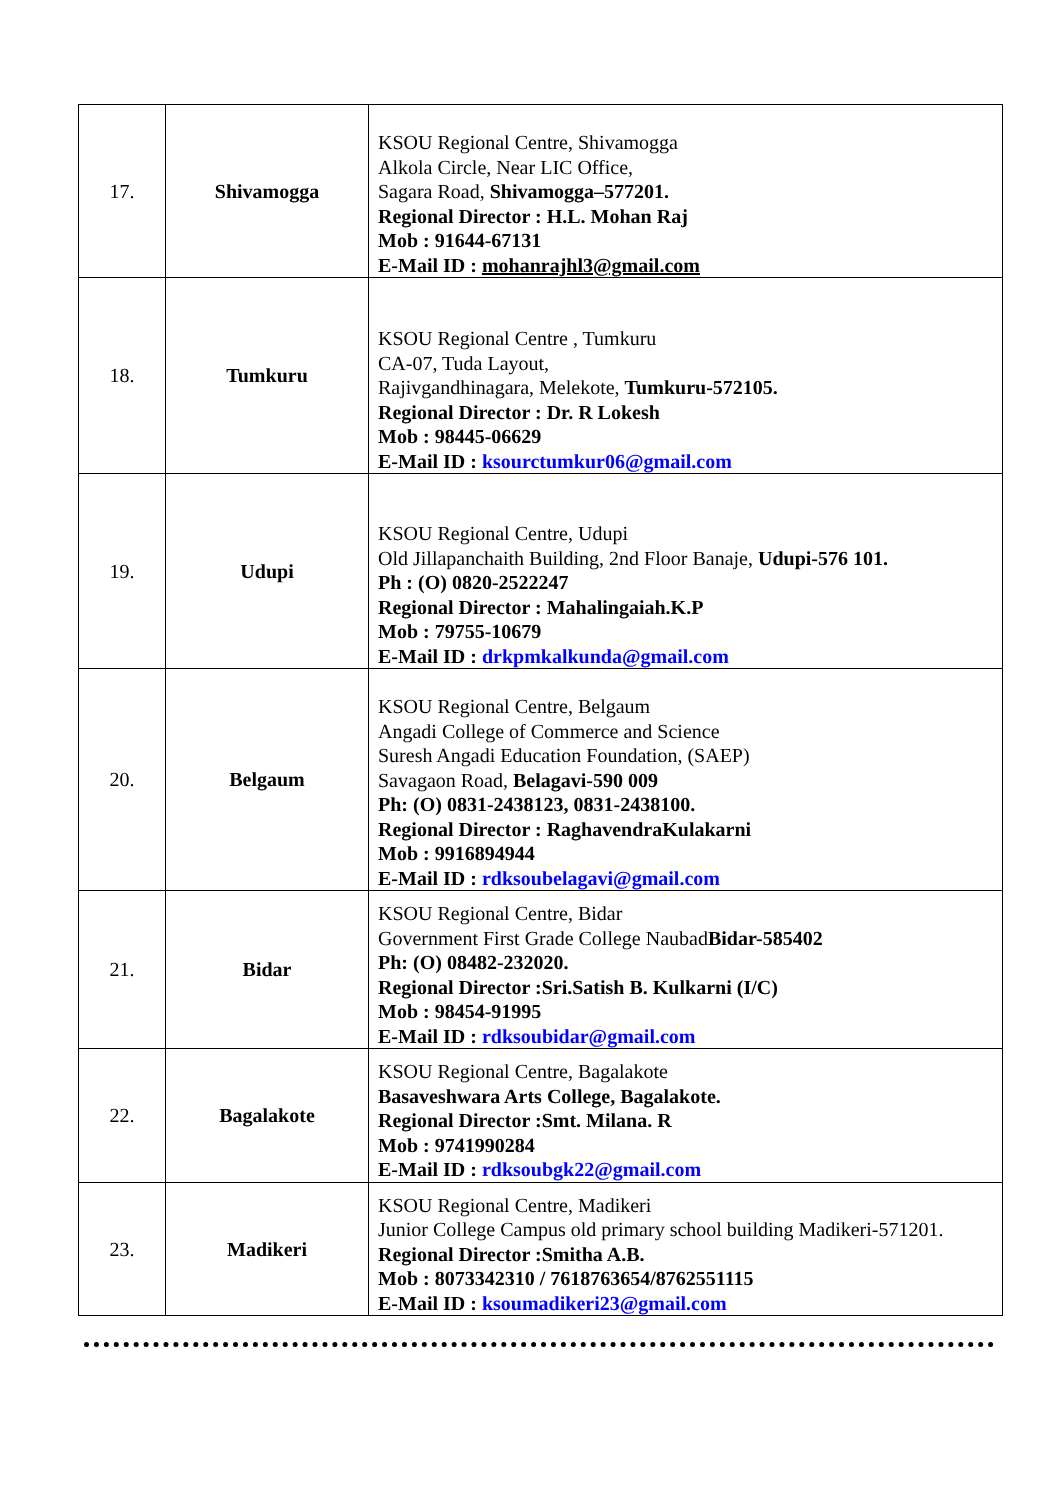| 17. | Shivamogga | KSOU Regional Centre, Shivamogga Alkola Circle, Near LIC Office, Sagara Road, Shivamogga–577201. Regional Director : H.L. Mohan Raj Mob : 91644-67131 E-Mail ID : mohanrajhl3@gmail.com |
| 18. | Tumkuru | KSOU Regional Centre , Tumkuru CA-07, Tuda Layout, Rajivgandhinagara, Melekote, Tumkuru-572105. Regional Director : Dr. R Lokesh Mob : 98445-06629 E-Mail ID : ksourctumkur06@gmail.com |
| 19. | Udupi | KSOU Regional Centre, Udupi Old Jillapanchaith Building, 2nd Floor Banaje, Udupi-576 101. Ph : (O) 0820-2522247 Regional Director : Mahalingaiah.K.P Mob : 79755-10679 E-Mail ID : drkpmkalkunda@gmail.com |
| 20. | Belgaum | KSOU Regional Centre, Belgaum Angadi College of Commerce and Science Suresh Angadi Education Foundation, (SAEP) Savagaon Road, Belagavi-590 009 Ph: (O) 0831-2438123, 0831-2438100. Regional Director : RaghavendraKulakarni Mob : 9916894944 E-Mail ID : rdksoubelagavi@gmail.com |
| 21. | Bidar | KSOU Regional Centre, Bidar Government First Grade College Naubad Bidar-585402 Ph: (O) 08482-232020. Regional Director :Sri.Satish B. Kulkarni (I/C) Mob : 98454-91995 E-Mail ID : rdksoubidar@gmail.com |
| 22. | Bagalakote | KSOU Regional Centre, Bagalakote Basaveshwara Arts College, Bagalakote. Regional Director :Smt. Milana. R Mob : 9741990284 E-Mail ID : rdksoubgk22@gmail.com |
| 23. | Madikeri | KSOU Regional Centre, Madikeri Junior College Campus old primary school building Madikeri-571201. Regional Director :Smitha A.B. Mob : 8073342310 / 7618763654/8762551115 E-Mail ID : ksoumadikeri23@gmail.com |